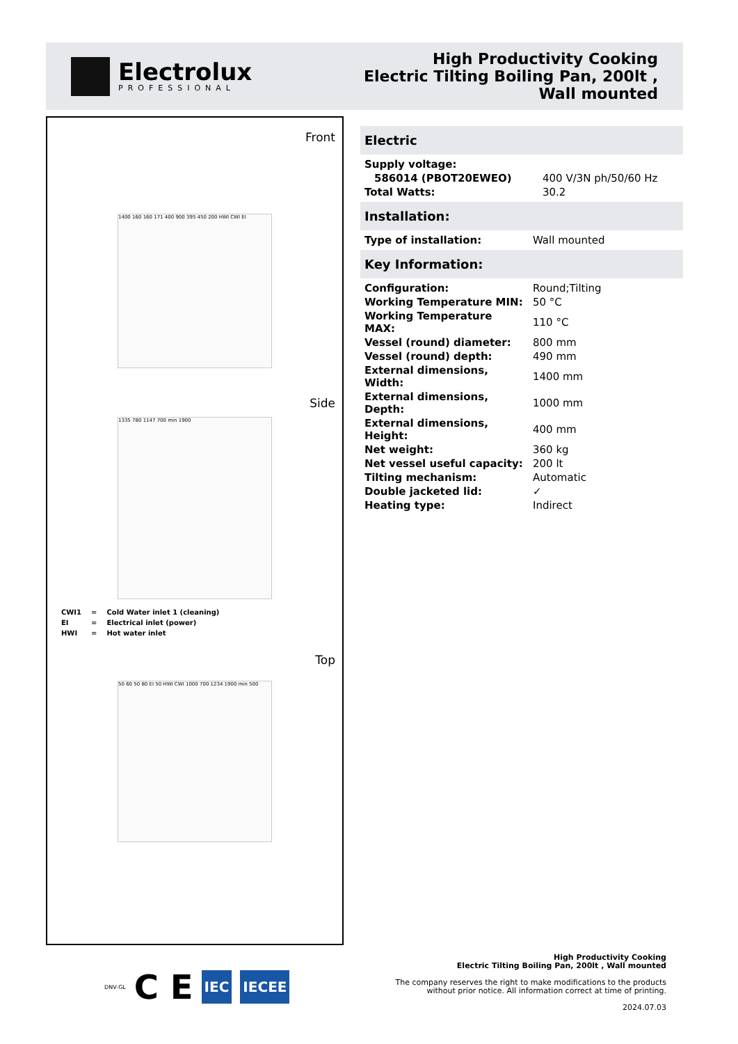Electrolux
PROFESSIONAL
High Productivity Cooking
Electric Tilting Boiling Pan, 200lt ,
Wall mounted
Front
1400 160 160 171 400 900 395 450 200 HWI CWI EI
Side
1335 780 1147 700 min 1900
| CWI1 | = | Cold Water inlet 1 (cleaning) |
| EI | = | Electrical inlet (power) |
| HWI | = | Hot water inlet |
Top
50 60 50 80 EI 50 HWI CWI 1000 700 1234 1900 min 500
Electric
| Supply voltage: | |
| 586014 (PBOT20EWEO) | 400 V/3N ph/50/60 Hz |
| Total Watts: | 30.2 |
Installation:
| Type of installation: | Wall mounted |
Key Information:
| Configuration: | Round;Tilting |
| Working Temperature MIN: | 50 °C |
| Working Temperature MAX: | 110 °C |
| Vessel (round) diameter: | 800 mm |
| Vessel (round) depth: | 490 mm |
| External dimensions, Width: | 1400 mm |
| External dimensions, Depth: | 1000 mm |
| External dimensions, Height: | 400 mm |
| Net weight: | 360 kg |
| Net vessel useful capacity: | 200 lt |
| Tilting mechanism: | Automatic |
| Double jacketed lid: | ✓ |
| Heating type: | Indirect |
DNV·GL C E IEC IECEE
High Productivity Cooking
Electric Tilting Boiling Pan, 200lt , Wall mounted
The company reserves the right to make modifications to the products
without prior notice. All information correct at time of printing.
2024.07.03